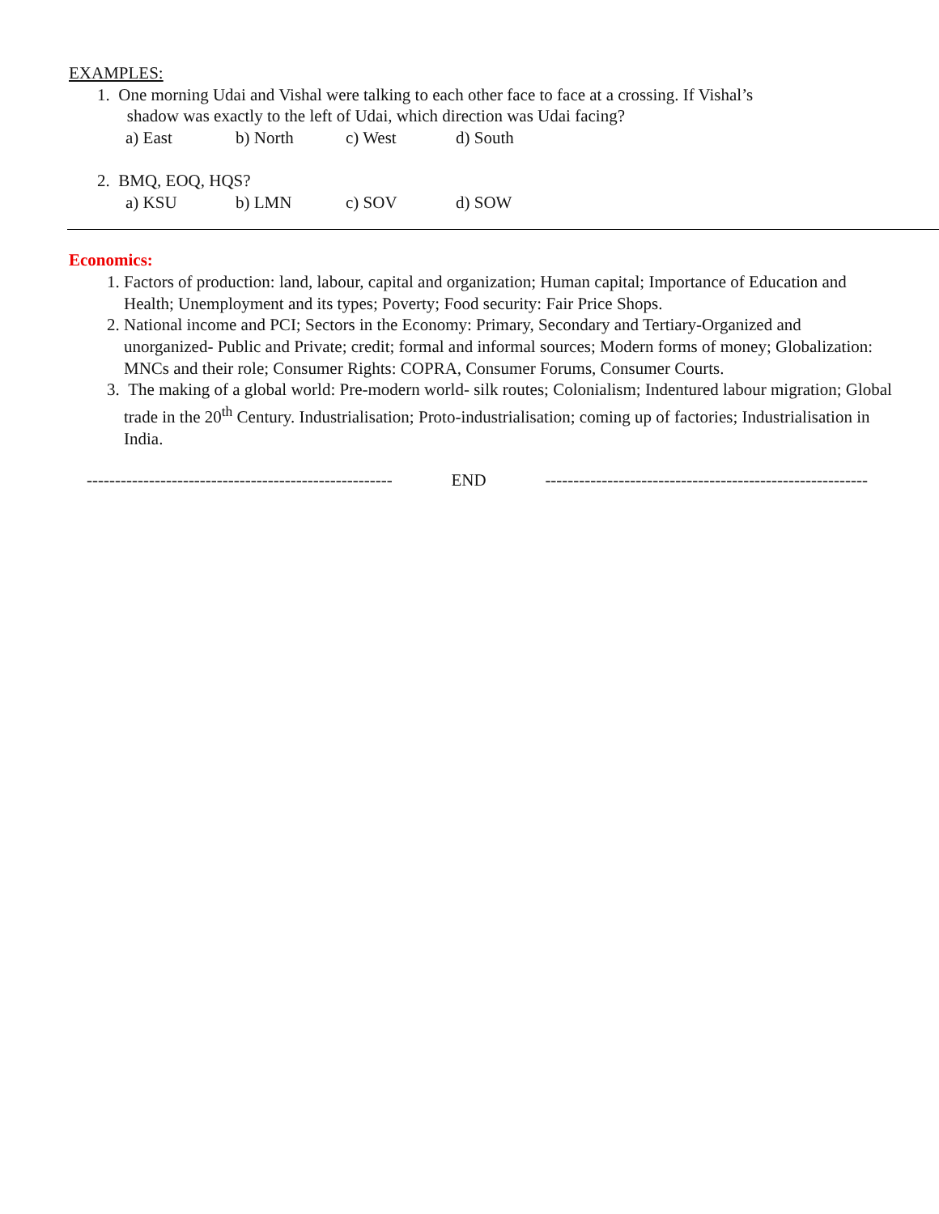EXAMPLES:
1. One morning Udai and Vishal were talking to each other face to face at a crossing. If Vishal’s
shadow was exactly to the left of Udai, which direction was Udai facing?
a) East b) North c) West d) South
2. BMQ, EOQ, HQS?
a) KSU b) LMN c) SOV d) SOW
Economics:
1. Factors of production: land, labour, capital and organization; Human capital; Importance of Education and Health; Unemployment and its types; Poverty; Food security: Fair Price Shops.
2. National income and PCI; Sectors in the Economy: Primary, Secondary and Tertiary-Organized and unorganized- Public and Private; credit; formal and informal sources; Modern forms of money; Globalization: MNCs and their role; Consumer Rights: COPRA, Consumer Forums, Consumer Courts.
3. The making of a global world: Pre-modern world- silk routes; Colonialism; Indentured labour migration; Global trade in the 20<sup>th</sup> Century. Industrialisation; Proto-industrialisation; coming up of factories; Industrialisation in India.
------------------------------------------------------ END ---------------------------------------------------------